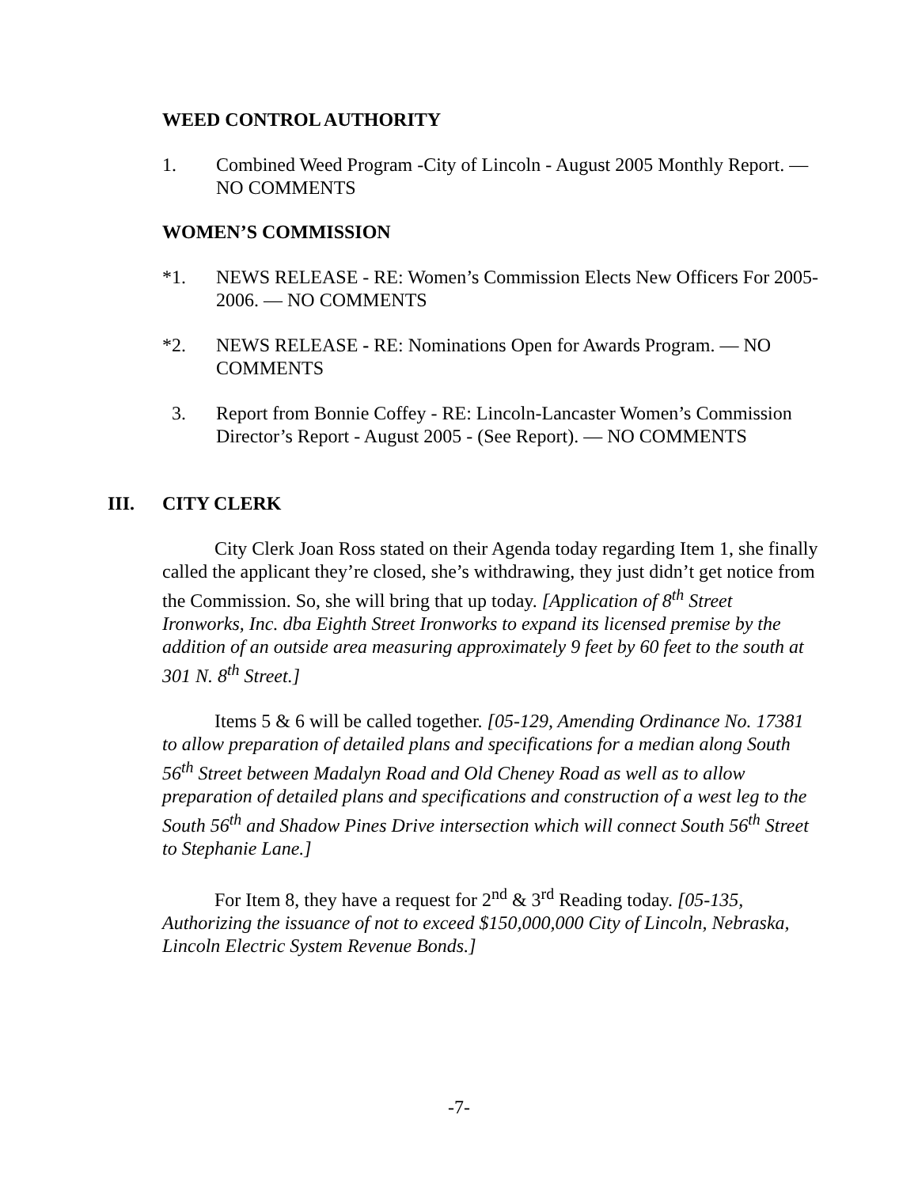WEED CONTROL AUTHORITY
1. Combined Weed Program -City of Lincoln - August 2005 Monthly Report. — NO COMMENTS
WOMEN’S COMMISSION
*1. NEWS RELEASE - RE: Women’s Commission Elects New Officers For 2005-2006. — NO COMMENTS
*2. NEWS RELEASE - RE: Nominations Open for Awards Program. — NO COMMENTS
3. Report from Bonnie Coffey - RE: Lincoln-Lancaster Women’s Commission Director’s Report - August 2005 - (See Report). — NO COMMENTS
III. CITY CLERK
City Clerk Joan Ross stated on their Agenda today regarding Item 1, she finally called the applicant they’re closed, she’s withdrawing, they just didn’t get notice from the Commission. So, she will bring that up today. [Application of 8<sup>th</sup> Street Ironworks, Inc. dba Eighth Street Ironworks to expand its licensed premise by the addition of an outside area measuring approximately 9 feet by 60 feet to the south at 301 N. 8<sup>th</sup> Street.]
Items 5 & 6 will be called together. [05-129, Amending Ordinance No. 17381 to allow preparation of detailed plans and specifications for a median along South 56<sup>th</sup> Street between Madalyn Road and Old Cheney Road as well as to allow preparation of detailed plans and specifications and construction of a west leg to the South 56<sup>th</sup> and Shadow Pines Drive intersection which will connect South 56<sup>th</sup> Street to Stephanie Lane.]
For Item 8, they have a request for 2<sup>nd</sup> & 3<sup>rd</sup> Reading today. [05-135, Authorizing the issuance of not to exceed $150,000,000 City of Lincoln, Nebraska, Lincoln Electric System Revenue Bonds.]
-7-